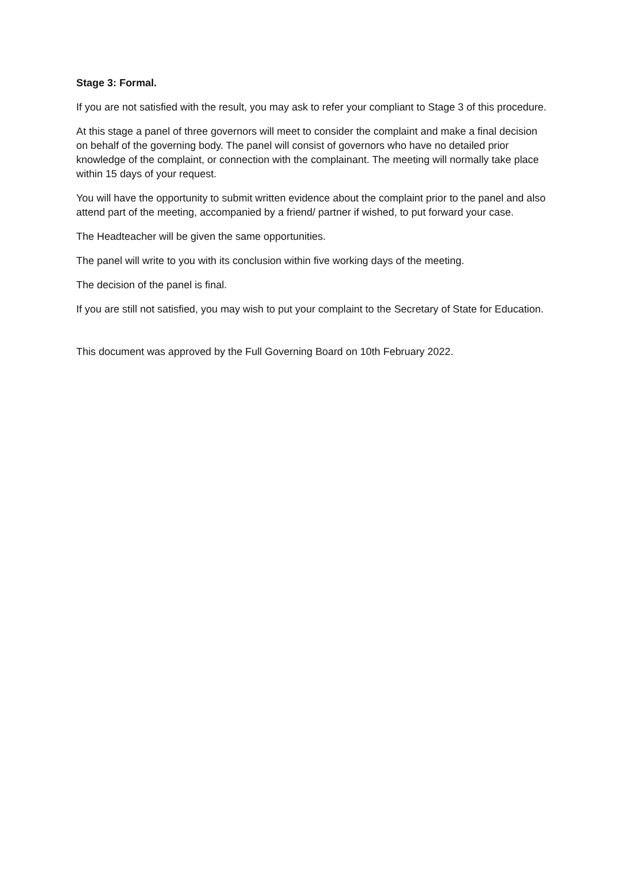Stage 3: Formal.
If you are not satisfied with the result, you may ask to refer your compliant to Stage 3 of this procedure.
At this stage a panel of three governors will meet to consider the complaint and make a final decision on behalf of the governing body. The panel will consist of governors who have no detailed prior knowledge of the complaint, or connection with the complainant. The meeting will normally take place within 15 days of your request.
You will have the opportunity to submit written evidence about the complaint prior to the panel and also attend part of the meeting, accompanied by a friend/ partner if wished, to put forward your case.
The Headteacher will be given the same opportunities.
The panel will write to you with its conclusion within five working days of the meeting.
The decision of the panel is final.
If you are still not satisfied, you may wish to put your complaint to the Secretary of State for Education.
This document was approved by the Full Governing Board on 10th February 2022.